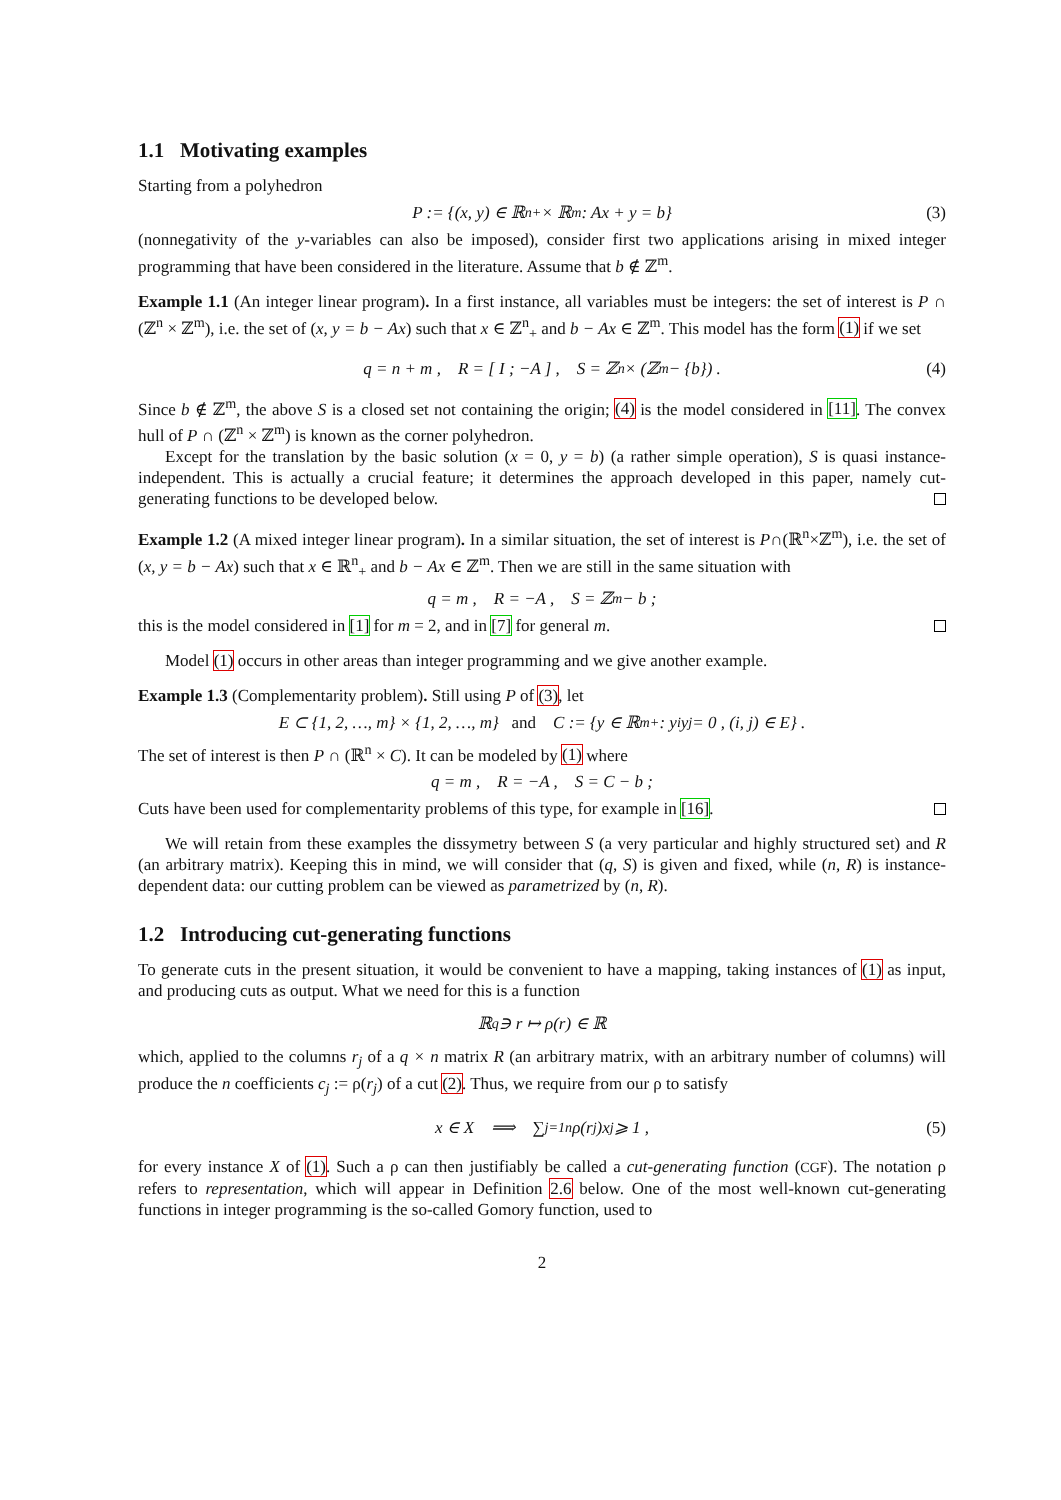1.1 Motivating examples
Starting from a polyhedron
P := {(x, y) ∈ ℝ<sup>n</sup><sub>+</sub> × ℝ<sup>m</sup> : Ax + y = b} (3)
(nonnegativity of the y-variables can also be imposed), consider first two applications arising in mixed integer programming that have been considered in the literature. Assume that b ∉ ℤ<sup>m</sup>.
Example 1.1 (An integer linear program). In a first instance, all variables must be integers: the set of interest is P ∩ (ℤ<sup>n</sup> × ℤ<sup>m</sup>), i.e. the set of (x, y = b − Ax) such that x ∈ ℤ<sup>n</sup><sub>+</sub> and b − Ax ∈ ℤ<sup>m</sup>. This model has the form (1) if we set
q = n + m , R = [ I ; −A ] , S = ℤ<sup>n</sup> × (ℤ<sup>m</sup> − {b}) . (4)
Since b ∉ ℤ<sup>m</sup>, the above S is a closed set not containing the origin; (4) is the model considered in [11]. The convex hull of P ∩ (ℤ<sup>n</sup> × ℤ<sup>m</sup>) is known as the corner polyhedron.
Except for the translation by the basic solution (x = 0, y = b) (a rather simple operation), S is quasi instance-independent. This is actually a crucial feature; it determines the approach developed in this paper, namely cut-generating functions to be developed below.
Example 1.2 (A mixed integer linear program). In a similar situation, the set of interest is P∩(ℝ<sup>n</sup>×ℤ<sup>m</sup>), i.e. the set of (x, y = b − Ax) such that x ∈ ℝ<sup>n</sup><sub>+</sub> and b − Ax ∈ ℤ<sup>m</sup>. Then we are still in the same situation with
q = m , R = −A , S = ℤ<sup>m</sup> − b ;
this is the model considered in [1] for m = 2, and in [7] for general m.
Model (1) occurs in other areas than integer programming and we give another example.
Example 1.3 (Complementarity problem). Still using P of (3), let
E ⊂ {1, 2, …, m} × {1, 2, …, m} and C := {y ∈ ℝ<sup>m</sup><sub>+</sub> : y<sup>i</sup>y<sup>j</sup> = 0 , (i, j) ∈ E} .
The set of interest is then P ∩ (ℝ<sup>n</sup> × C). It can be modeled by (1) where
q = m , R = −A , S = C − b ;
Cuts have been used for complementarity problems of this type, for example in [16].
We will retain from these examples the dissymetry between S (a very particular and highly structured set) and R (an arbitrary matrix). Keeping this in mind, we will consider that (q, S) is given and fixed, while (n, R) is instance-dependent data: our cutting problem can be viewed as parametrized by (n, R).
1.2 Introducing cut-generating functions
To generate cuts in the present situation, it would be convenient to have a mapping, taking instances of (1) as input, and producing cuts as output. What we need for this is a function
ℝ<sup>q</sup> ∋ r ↦ ρ(r) ∈ ℝ
which, applied to the columns r<sub>j</sub> of a q × n matrix R (an arbitrary matrix, with an arbitrary number of columns) will produce the n coefficients c<sub>j</sub> := ρ(r<sub>j</sub>) of a cut (2). Thus, we require from our ρ to satisfy
x ∈ X ⟹ ∑<sub>j=1</sub><sup>n</sup> ρ(r<sub>j</sub>)x<sub>j</sub> ⩾ 1 , (5)
for every instance X of (1). Such a ρ can then justifiably be called a cut-generating function (CGF). The notation ρ refers to representation, which will appear in Definition 2.6 below. One of the most well-known cut-generating functions in integer programming is the so-called Gomory function, used to
2